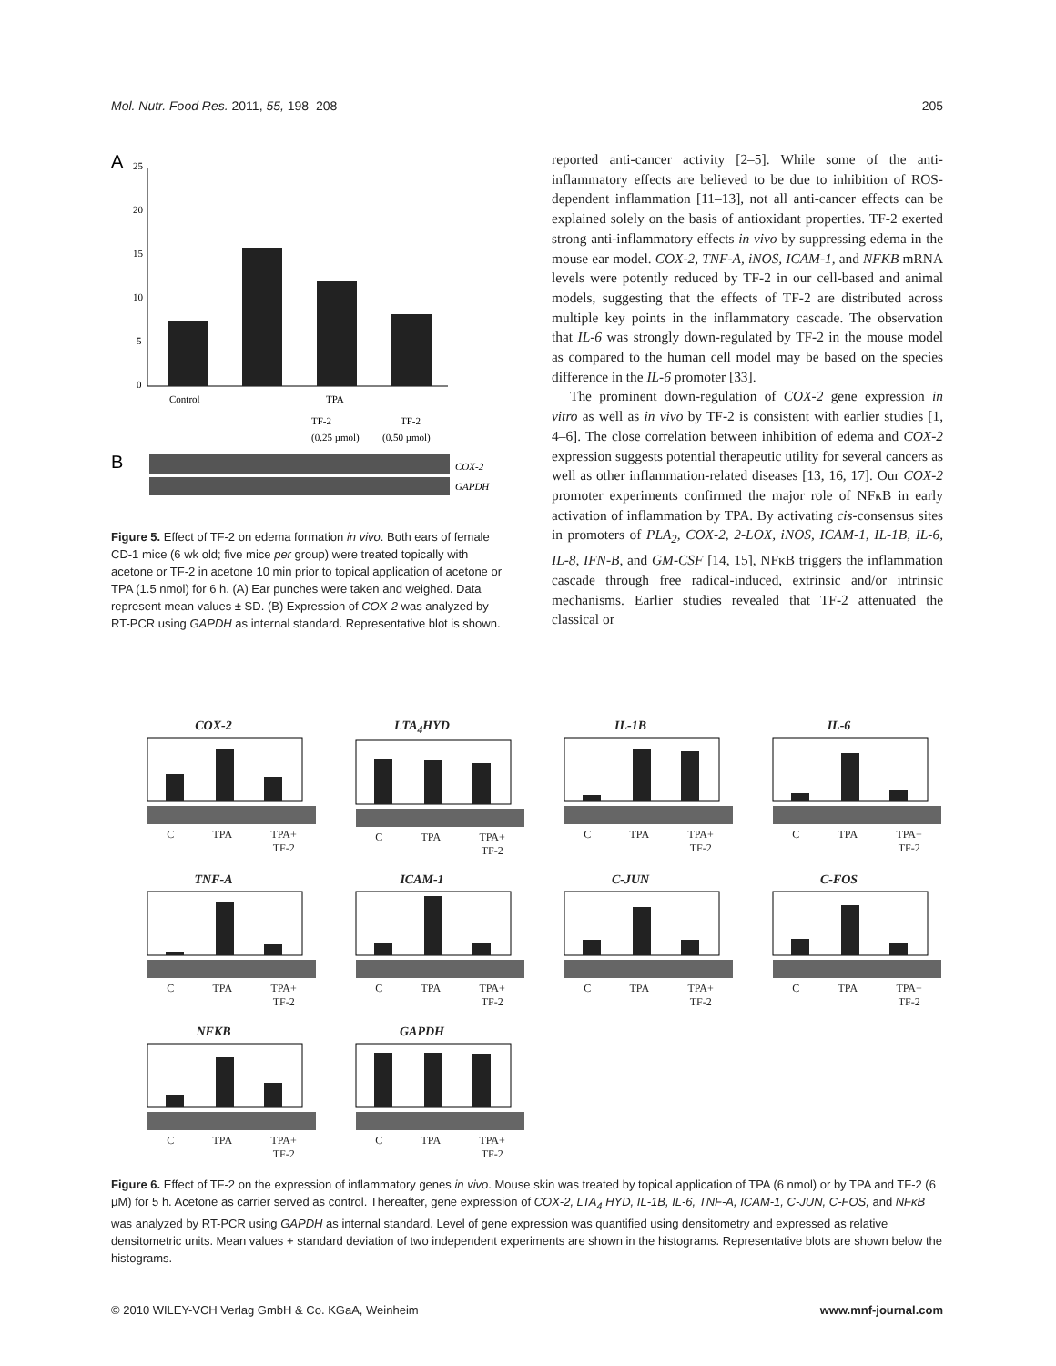Mol. Nutr. Food Res. 2011, 55, 198–208 205
A
25
20
15
10
5
0
Control
TPA
TF-2
TF-2
(0.25 µmol)
(0.50 µmol)
B
COX-2
GAPDH
Figure 5. Effect of TF-2 on edema formation in vivo. Both ears of female CD-1 mice (6 wk old; five mice per group) were treated topically with acetone or TF-2 in acetone 10 min prior to topical application of acetone or TPA (1.5 nmol) for 6 h. (A) Ear punches were taken and weighed. Data represent mean values ± SD. (B) Expression of COX-2 was analyzed by RT-PCR using GAPDH as internal standard. Representative blot is shown.
reported anti-cancer activity [2–5]. While some of the anti-inflammatory effects are believed to be due to inhibition of ROS-dependent inflammation [11–13], not all anti-cancer effects can be explained solely on the basis of antioxidant properties. TF-2 exerted strong anti-inflammatory effects in vivo by suppressing edema in the mouse ear model. COX-2, TNF-A, iNOS, ICAM-1, and NFKB mRNA levels were potently reduced by TF-2 in our cell-based and animal models, suggesting that the effects of TF-2 are distributed across multiple key points in the inflammatory cascade. The observation that IL-6 was strongly down-regulated by TF-2 in the mouse model as compared to the human cell model may be based on the species difference in the IL-6 promoter [33].
The prominent down-regulation of COX-2 gene expression in vitro as well as in vivo by TF-2 is consistent with earlier studies [1, 4–6]. The close correlation between inhibition of edema and COX-2 expression suggests potential therapeutic utility for several cancers as well as other inflammation-related diseases [13, 16, 17]. Our COX-2 promoter experiments confirmed the major role of NFκB in early activation of inflammation by TPA. By activating cis-consensus sites in promoters of PLA<sub>2</sub>, COX-2, 2-LOX, iNOS, ICAM-1, IL-1B, IL-6, IL-8, IFN-B, and GM-CSF [14, 15], NFκB triggers the inflammation cascade through free radical-induced, extrinsic and/or intrinsic mechanisms. Earlier studies revealed that TF-2 attenuated the classical or
COX-2
C TPA TPA+
TF-2
LTA<sub>4</sub>HYD
C TPA TPA+
TF-2
IL-1B
C TPA TPA+
TF-2
IL-6
C TPA TPA+
TF-2
TNF-A
C TPA TPA+
TF-2
ICAM-1
C TPA TPA+
TF-2
C-JUN
C TPA TPA+
TF-2
C-FOS
C TPA TPA+
TF-2
NFKB
C TPA TPA+
TF-2
GAPDH
C TPA TPA+
TF-2
Figure 6. Effect of TF-2 on the expression of inflammatory genes in vivo. Mouse skin was treated by topical application of TPA (6 nmol) or by TPA and TF-2 (6 µM) for 5 h. Acetone as carrier served as control. Thereafter, gene expression of COX-2, LTA<sub>4</sub> HYD, IL-1B, IL-6, TNF-A, ICAM-1, C-JUN, C-FOS, and NFκB was analyzed by RT-PCR using GAPDH as internal standard. Level of gene expression was quantified using densitometry and expressed as relative densitometric units. Mean values + standard deviation of two independent experiments are shown in the histograms. Representative blots are shown below the histograms.
© 2010 WILEY-VCH Verlag GmbH & Co. KGaA, Weinheim www.mnf-journal.com